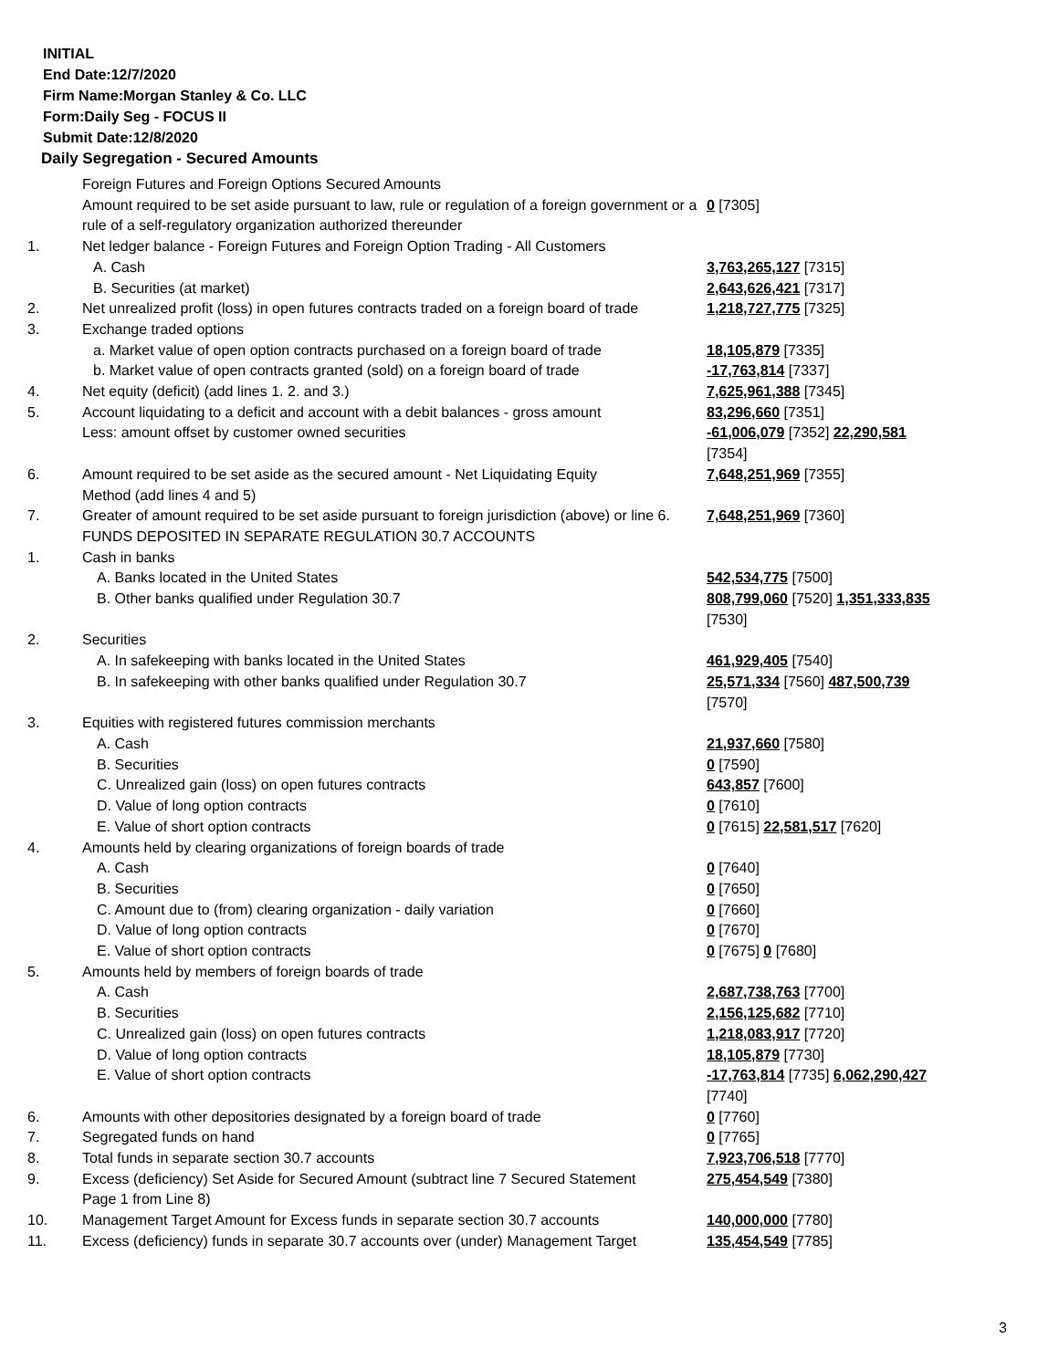INITIAL
End Date:12/7/2020
Firm Name:Morgan Stanley & Co. LLC
Form:Daily Seg - FOCUS II
Submit Date:12/8/2020
Daily Segregation - Secured Amounts
| | Foreign Futures and Foreign Options Secured Amounts | |
| | Amount required to be set aside pursuant to law, rule or regulation of a foreign government or a rule of a self-regulatory organization authorized thereunder | 0 [7305] |
| 1. | Net ledger balance - Foreign Futures and Foreign Option Trading - All Customers | |
| | A. Cash | 3,763,265,127 [7315] |
| | B. Securities (at market) | 2,643,626,421 [7317] |
| 2. | Net unrealized profit (loss) in open futures contracts traded on a foreign board of trade | 1,218,727,775 [7325] |
| 3. | Exchange traded options | |
| | a. Market value of open option contracts purchased on a foreign board of trade | 18,105,879 [7335] |
| | b. Market value of open contracts granted (sold) on a foreign board of trade | -17,763,814 [7337] |
| 4. | Net equity (deficit) (add lines 1. 2. and 3.) | 7,625,961,388 [7345] |
| 5. | Account liquidating to a deficit and account with a debit balances - gross amount | 83,296,660 [7351] |
| | Less: amount offset by customer owned securities | -61,006,079 [7352] 22,290,581 [7354] |
| 6. | Amount required to be set aside as the secured amount - Net Liquidating Equity Method (add lines 4 and 5) | 7,648,251,969 [7355] |
| 7. | Greater of amount required to be set aside pursuant to foreign jurisdiction (above) or line 6. | 7,648,251,969 [7360] |
| | FUNDS DEPOSITED IN SEPARATE REGULATION 30.7 ACCOUNTS | |
| 1. | Cash in banks | |
| | A. Banks located in the United States | 542,534,775 [7500] |
| | B. Other banks qualified under Regulation 30.7 | 808,799,060 [7520] 1,351,333,835 [7530] |
| 2. | Securities | |
| | A. In safekeeping with banks located in the United States | 461,929,405 [7540] |
| | B. In safekeeping with other banks qualified under Regulation 30.7 | 25,571,334 [7560] 487,500,739 [7570] |
| 3. | Equities with registered futures commission merchants | |
| | A. Cash | 21,937,660 [7580] |
| | B. Securities | 0 [7590] |
| | C. Unrealized gain (loss) on open futures contracts | 643,857 [7600] |
| | D. Value of long option contracts | 0 [7610] |
| | E. Value of short option contracts | 0 [7615] 22,581,517 [7620] |
| 4. | Amounts held by clearing organizations of foreign boards of trade | |
| | A. Cash | 0 [7640] |
| | B. Securities | 0 [7650] |
| | C. Amount due to (from) clearing organization - daily variation | 0 [7660] |
| | D. Value of long option contracts | 0 [7670] |
| | E. Value of short option contracts | 0 [7675] 0 [7680] |
| 5. | Amounts held by members of foreign boards of trade | |
| | A. Cash | 2,687,738,763 [7700] |
| | B. Securities | 2,156,125,682 [7710] |
| | C. Unrealized gain (loss) on open futures contracts | 1,218,083,917 [7720] |
| | D. Value of long option contracts | 18,105,879 [7730] |
| | E. Value of short option contracts | -17,763,814 [7735] 6,062,290,427 [7740] |
| 6. | Amounts with other depositories designated by a foreign board of trade | 0 [7760] |
| 7. | Segregated funds on hand | 0 [7765] |
| 8. | Total funds in separate section 30.7 accounts | 7,923,706,518 [7770] |
| 9. | Excess (deficiency) Set Aside for Secured Amount (subtract line 7 Secured Statement Page 1 from Line 8) | 275,454,549 [7380] |
| 10. | Management Target Amount for Excess funds in separate section 30.7 accounts | 140,000,000 [7780] |
| 11. | Excess (deficiency) funds in separate 30.7 accounts over (under) Management Target | 135,454,549 [7785] |
3